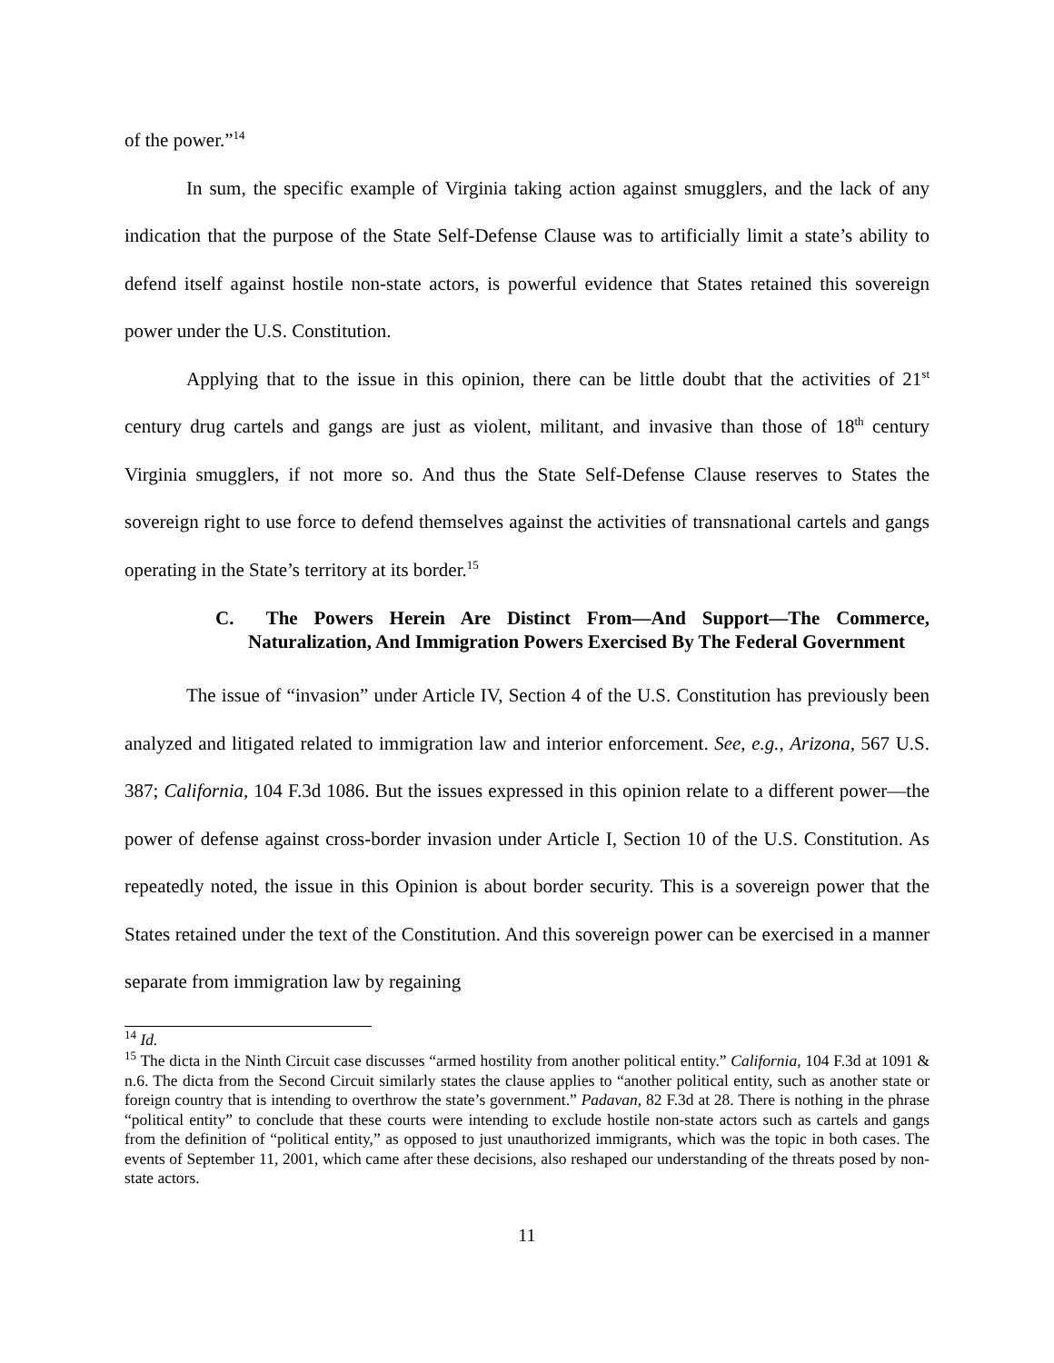of the power.”<sup>14</sup>
In sum, the specific example of Virginia taking action against smugglers, and the lack of any indication that the purpose of the State Self-Defense Clause was to artificially limit a state’s ability to defend itself against hostile non-state actors, is powerful evidence that States retained this sovereign power under the U.S. Constitution.
Applying that to the issue in this opinion, there can be little doubt that the activities of 21<sup>st</sup> century drug cartels and gangs are just as violent, militant, and invasive than those of 18<sup>th</sup> century Virginia smugglers, if not more so. And thus the State Self-Defense Clause reserves to States the sovereign right to use force to defend themselves against the activities of transnational cartels and gangs operating in the State’s territory at its border.<sup>15</sup>
C. The Powers Herein Are Distinct From—And Support—The Commerce, Naturalization, And Immigration Powers Exercised By The Federal Government
The issue of “invasion” under Article IV, Section 4 of the U.S. Constitution has previously been analyzed and litigated related to immigration law and interior enforcement. See, e.g., Arizona, 567 U.S. 387; California, 104 F.3d 1086. But the issues expressed in this opinion relate to a different power—the power of defense against cross-border invasion under Article I, Section 10 of the U.S. Constitution. As repeatedly noted, the issue in this Opinion is about border security. This is a sovereign power that the States retained under the text of the Constitution. And this sovereign power can be exercised in a manner separate from immigration law by regaining
<sup>14</sup> Id.
<sup>15</sup> The dicta in the Ninth Circuit case discusses “armed hostility from another political entity.” California, 104 F.3d at 1091 & n.6. The dicta from the Second Circuit similarly states the clause applies to “another political entity, such as another state or foreign country that is intending to overthrow the state’s government.” Padavan, 82 F.3d at 28. There is nothing in the phrase “political entity” to conclude that these courts were intending to exclude hostile non-state actors such as cartels and gangs from the definition of “political entity,” as opposed to just unauthorized immigrants, which was the topic in both cases. The events of September 11, 2001, which came after these decisions, also reshaped our understanding of the threats posed by non-state actors.
11